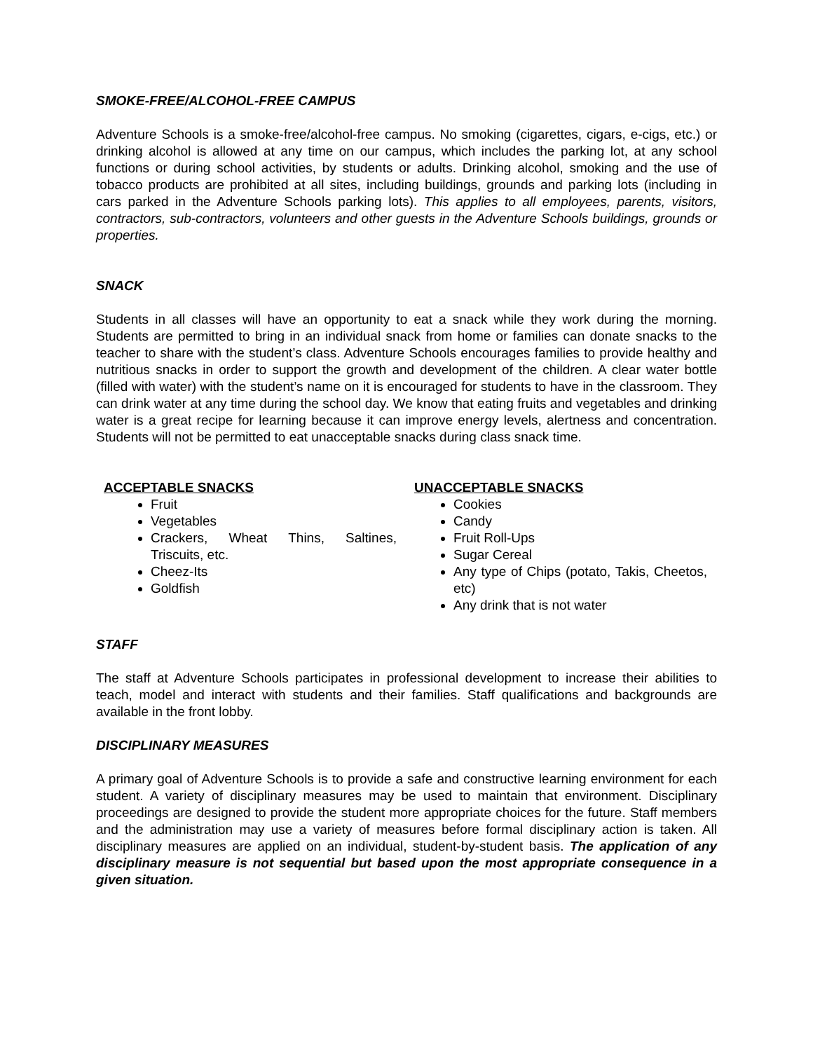SMOKE-FREE/ALCOHOL-FREE CAMPUS
Adventure Schools is a smoke-free/alcohol-free campus. No smoking (cigarettes, cigars, e-cigs, etc.) or drinking alcohol is allowed at any time on our campus, which includes the parking lot, at any school functions or during school activities, by students or adults. Drinking alcohol, smoking and the use of tobacco products are prohibited at all sites, including buildings, grounds and parking lots (including in cars parked in the Adventure Schools parking lots). This applies to all employees, parents, visitors, contractors, sub-contractors, volunteers and other guests in the Adventure Schools buildings, grounds or properties.
SNACK
Students in all classes will have an opportunity to eat a snack while they work during the morning. Students are permitted to bring in an individual snack from home or families can donate snacks to the teacher to share with the student’s class. Adventure Schools encourages families to provide healthy and nutritious snacks in order to support the growth and development of the children. A clear water bottle (filled with water) with the student’s name on it is encouraged for students to have in the classroom. They can drink water at any time during the school day. We know that eating fruits and vegetables and drinking water is a great recipe for learning because it can improve energy levels, alertness and concentration. Students will not be permitted to eat unacceptable snacks during class snack time.
ACCEPTABLE SNACKS
Fruit
Vegetables
Crackers, Wheat Thins, Saltines, Triscuits, etc.
Cheez-Its
Goldfish
UNACCEPTABLE SNACKS
Cookies
Candy
Fruit Roll-Ups
Sugar Cereal
Any type of Chips (potato, Takis, Cheetos, etc)
Any drink that is not water
STAFF
The staff at Adventure Schools participates in professional development to increase their abilities to teach, model and interact with students and their families. Staff qualifications and backgrounds are available in the front lobby.
DISCIPLINARY MEASURES
A primary goal of Adventure Schools is to provide a safe and constructive learning environment for each student. A variety of disciplinary measures may be used to maintain that environment. Disciplinary proceedings are designed to provide the student more appropriate choices for the future. Staff members and the administration may use a variety of measures before formal disciplinary action is taken. All disciplinary measures are applied on an individual, student-by-student basis. The application of any disciplinary measure is not sequential but based upon the most appropriate consequence in a given situation.